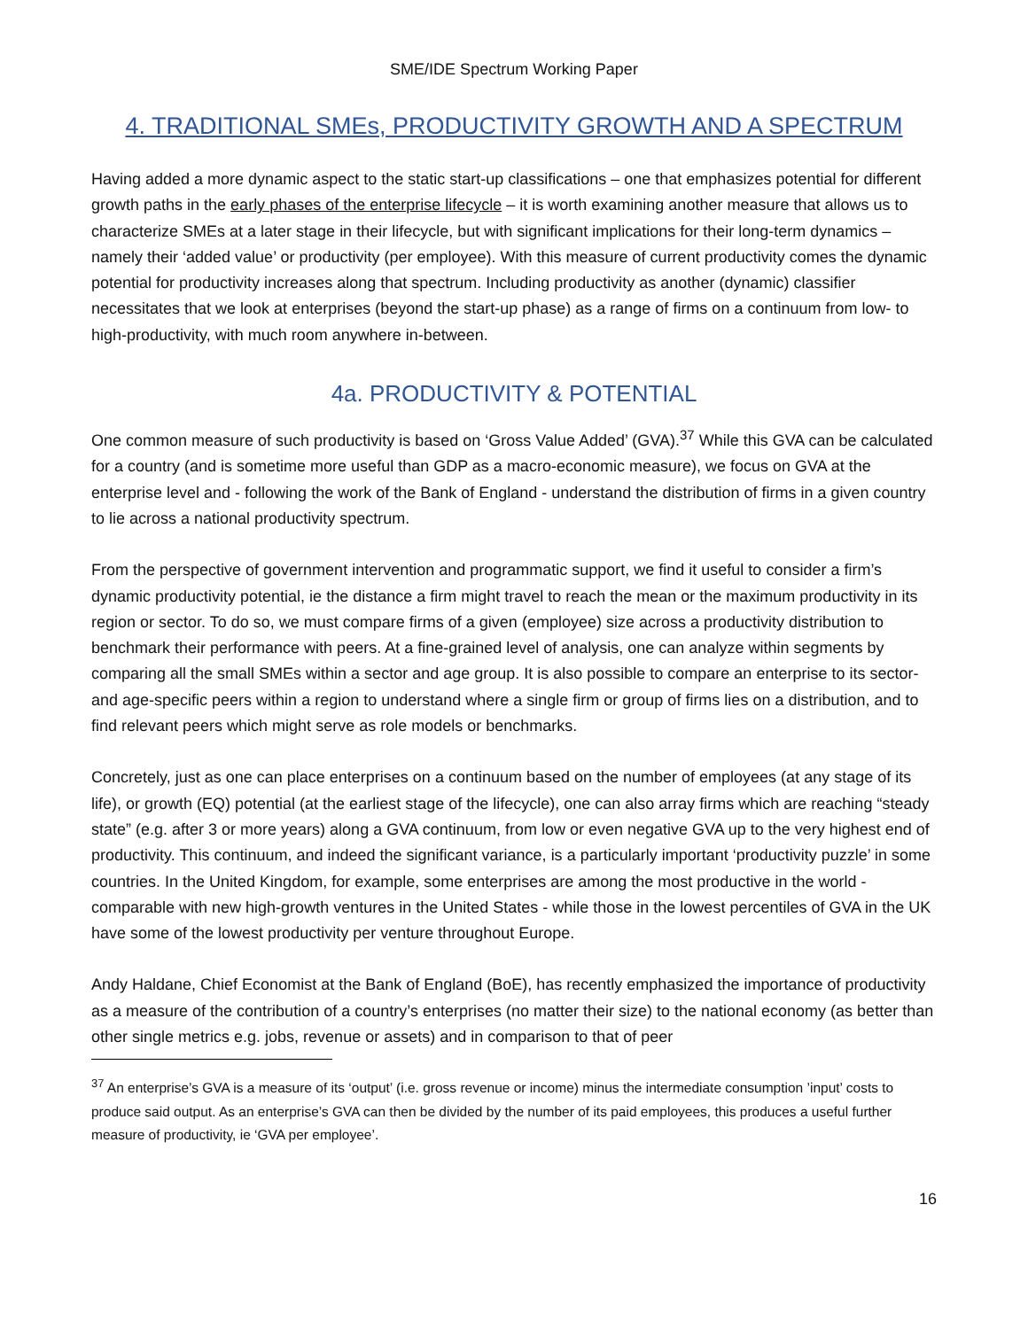SME/IDE Spectrum Working Paper
4. TRADITIONAL SMEs, PRODUCTIVITY GROWTH AND A SPECTRUM
Having added a more dynamic aspect to the static start-up classifications – one that emphasizes potential for different growth paths in the early phases of the enterprise lifecycle – it is worth examining another measure that allows us to characterize SMEs at a later stage in their lifecycle, but with significant implications for their long-term dynamics – namely their ‘added value’ or productivity (per employee). With this measure of current productivity comes the dynamic potential for productivity increases along that spectrum. Including productivity as another (dynamic) classifier necessitates that we look at enterprises (beyond the start-up phase) as a range of firms on a continuum from low- to high-productivity, with much room anywhere in-between.
4a. PRODUCTIVITY & POTENTIAL
One common measure of such productivity is based on ‘Gross Value Added’ (GVA).<sup>37</sup> While this GVA can be calculated for a country (and is sometime more useful than GDP as a macro-economic measure), we focus on GVA at the enterprise level and - following the work of the Bank of England - understand the distribution of firms in a given country to lie across a national productivity spectrum.
From the perspective of government intervention and programmatic support, we find it useful to consider a firm’s dynamic productivity potential, ie the distance a firm might travel to reach the mean or the maximum productivity in its region or sector. To do so, we must compare firms of a given (employee) size across a productivity distribution to benchmark their performance with peers. At a fine-grained level of analysis, one can analyze within segments by comparing all the small SMEs within a sector and age group. It is also possible to compare an enterprise to its sector- and age-specific peers within a region to understand where a single firm or group of firms lies on a distribution, and to find relevant peers which might serve as role models or benchmarks.
Concretely, just as one can place enterprises on a continuum based on the number of employees (at any stage of its life), or growth (EQ) potential (at the earliest stage of the lifecycle), one can also array firms which are reaching “steady state” (e.g. after 3 or more years) along a GVA continuum, from low or even negative GVA up to the very highest end of productivity. This continuum, and indeed the significant variance, is a particularly important ‘productivity puzzle’ in some countries. In the United Kingdom, for example, some enterprises are among the most productive in the world - comparable with new high-growth ventures in the United States - while those in the lowest percentiles of GVA in the UK have some of the lowest productivity per venture throughout Europe.
Andy Haldane, Chief Economist at the Bank of England (BoE), has recently emphasized the importance of productivity as a measure of the contribution of a country’s enterprises (no matter their size) to the national economy (as better than other single metrics e.g. jobs, revenue or assets) and in comparison to that of peer
<sup>37</sup> An enterprise’s GVA is a measure of its ‘output’ (i.e. gross revenue or income) minus the intermediate consumption ’input’ costs to produce said output. As an enterprise’s GVA can then be divided by the number of its paid employees, this produces a useful further measure of productivity, ie ‘GVA per employee’.
16